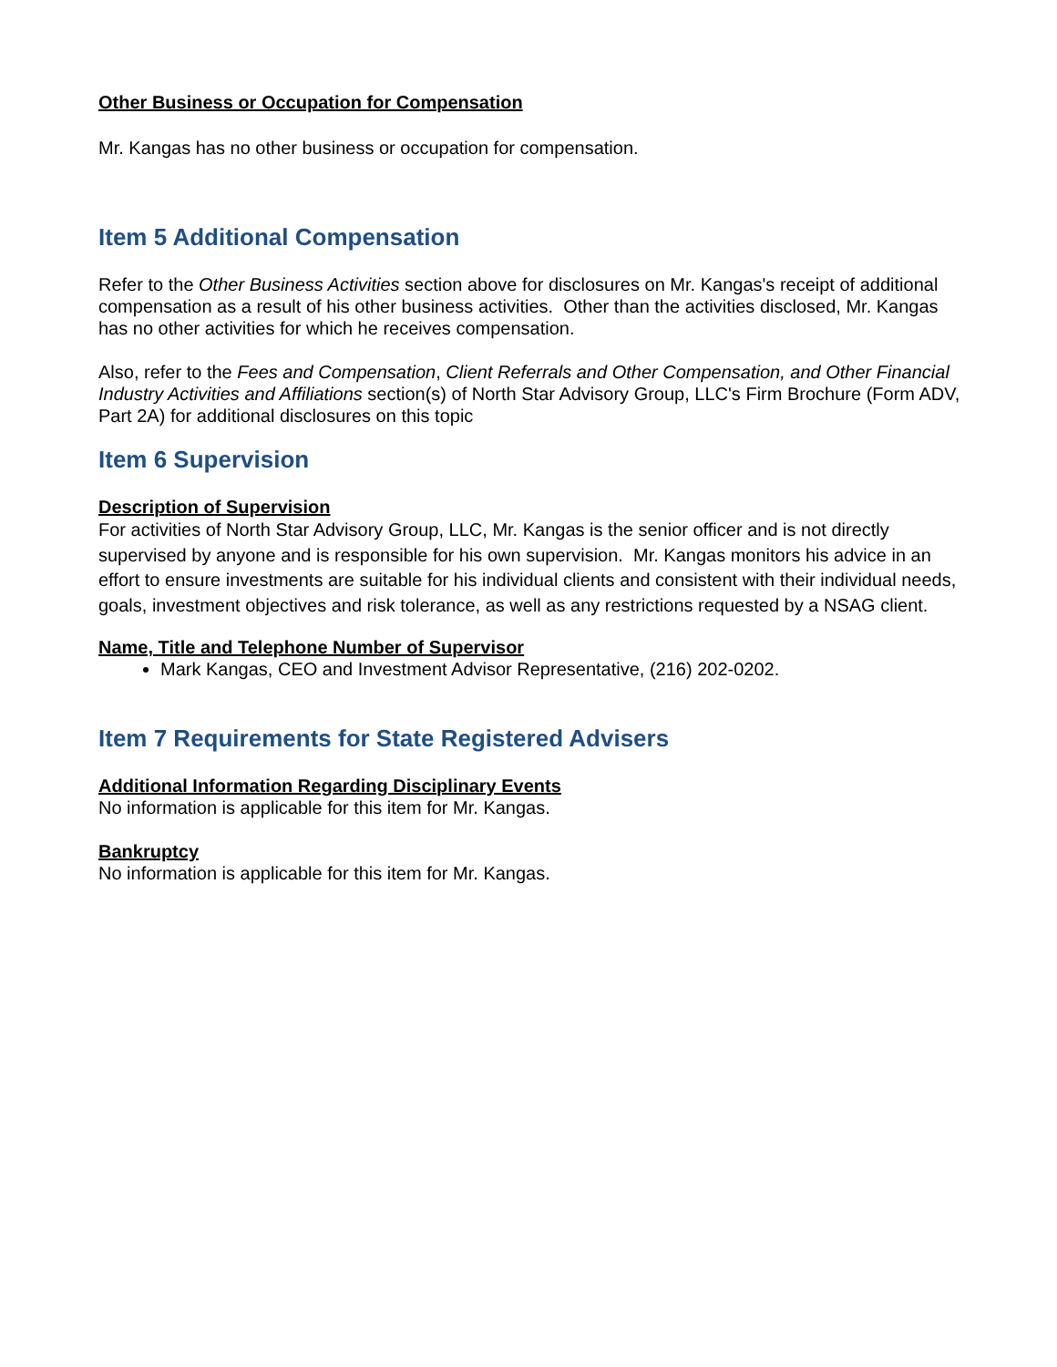Other Business or Occupation for Compensation
Mr. Kangas has no other business or occupation for compensation.
Item 5 Additional Compensation
Refer to the Other Business Activities section above for disclosures on Mr. Kangas's receipt of additional compensation as a result of his other business activities. Other than the activities disclosed, Mr. Kangas has no other activities for which he receives compensation.
Also, refer to the Fees and Compensation, Client Referrals and Other Compensation, and Other Financial Industry Activities and Affiliations section(s) of North Star Advisory Group, LLC's Firm Brochure (Form ADV, Part 2A) for additional disclosures on this topic
Item 6 Supervision
Description of Supervision
For activities of North Star Advisory Group, LLC, Mr. Kangas is the senior officer and is not directly supervised by anyone and is responsible for his own supervision. Mr. Kangas monitors his advice in an effort to ensure investments are suitable for his individual clients and consistent with their individual needs, goals, investment objectives and risk tolerance, as well as any restrictions requested by a NSAG client.
Name, Title and Telephone Number of Supervisor
Mark Kangas, CEO and Investment Advisor Representative, (216) 202-0202.
Item 7 Requirements for State Registered Advisers
Additional Information Regarding Disciplinary Events
No information is applicable for this item for Mr. Kangas.
Bankruptcy
No information is applicable for this item for Mr. Kangas.